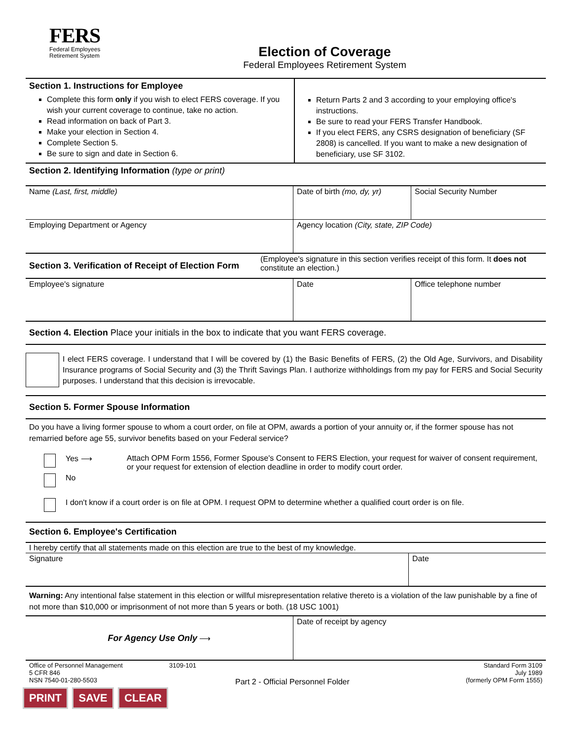FERS
Federal Employees
Retirement System
Election of Coverage
Federal Employees Retirement System
| Section 1. Instructions for Employee Complete this form only if you wish to elect FERS coverage. If you wish your current coverage to continue, take no action. Read information on back of Part 3. Make your election in Section 4. Complete Section 5. Be sure to sign and date in Section 6. | Return Parts 2 and 3 according to your employing office's instructions. Be sure to read your FERS Transfer Handbook. If you elect FERS, any CSRS designation of beneficiary (SF 2808) is cancelled. If you want to make a new designation of beneficiary, use SF 3102. |
Section 2. Identifying Information (type or print)
| Name (Last, first, middle) | Date of birth (mo, dy, yr) | Social Security Number |
| Employing Department or Agency | Agency location (City, state, ZIP Code) | |
| Section 3. Verification of Receipt of Election Form | (Employee's signature in this section verifies receipt of this form. It does not constitute an election.) |
| Employee's signature | Date | Office telephone number |
Section 4. Election Place your initials in the box to indicate that you want FERS coverage.
| | I elect FERS coverage. I understand that I will be covered by (1) the Basic Benefits of FERS, (2) the Old Age, Survivors, and Disability Insurance programs of Social Security and (3) the Thrift Savings Plan. I authorize withholdings from my pay for FERS and Social Security purposes. I understand that this decision is irrevocable. |
Section 5. Former Spouse Information
Do you have a living former spouse to whom a court order, on file at OPM, awards a portion of your annuity or, if the former spouse has not remarried before age 55, survivor benefits based on your Federal service?
| | Yes ⟶ | Attach OPM Form 1556, Former Spouse's Consent to FERS Election, your request for waiver of consent requirement, or your request for extension of election deadline in order to modify court order. |
| | No | |
| | I don't know if a court order is on file at OPM. I request OPM to determine whether a qualified court order is on file. | |
Section 6. Employee's Certification
I hereby certify that all statements made on this election are true to the best of my knowledge.
| Signature | Date |
Warning: Any intentional false statement in this election or willful misrepresentation relative thereto is a violation of the law punishable by a fine of not more than $10,000 or imprisonment of not more than 5 years or both. (18 USC 1001)
| For Agency Use Only ⟶ | Date of receipt by agency |
| Office of Personnel Management 5 CFR 846 NSN 7540-01-280-5503 | 3109-101 | Part 2 - Official Personnel Folder | Standard Form 3109 July 1989 (formerly OPM Form 1555) |
PRINT SAVE CLEAR